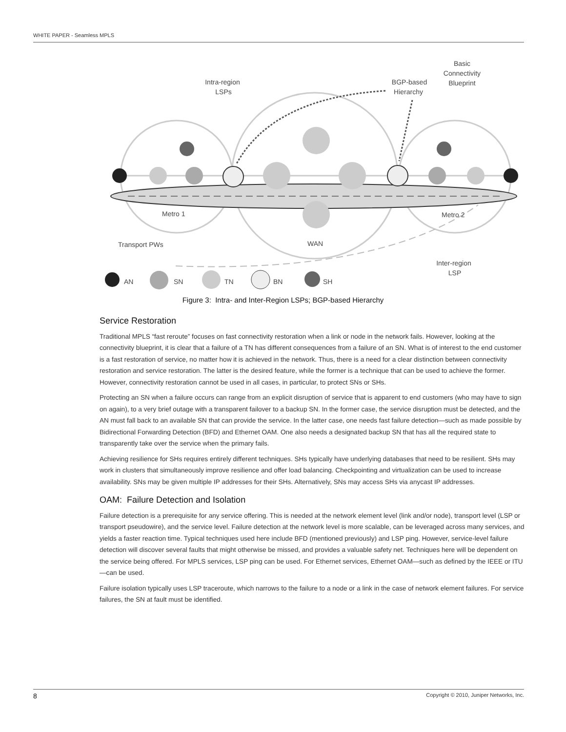WHITE PAPER - Seamless MPLS
Intra-region
LSPs
BGP-based
Hierarchy
Basic
Connectivity
Blueprint
Metro 1
Metro 2
Transport PWs
WAN
Inter-region
LSP
AN
SN
TN
BN
SH
Figure 3: Intra- and Inter-Region LSPs; BGP-based Hierarchy
Service Restoration
Traditional MPLS “fast reroute” focuses on fast connectivity restoration when a link or node in the network fails. However, looking at the connectivity blueprint, it is clear that a failure of a TN has different consequences from a failure of an SN. What is of interest to the end customer is a fast restoration of service, no matter how it is achieved in the network. Thus, there is a need for a clear distinction between connectivity restoration and service restoration. The latter is the desired feature, while the former is a technique that can be used to achieve the former. However, connectivity restoration cannot be used in all cases, in particular, to protect SNs or SHs.
Protecting an SN when a failure occurs can range from an explicit disruption of service that is apparent to end customers (who may have to sign on again), to a very brief outage with a transparent failover to a backup SN. In the former case, the service disruption must be detected, and the AN must fall back to an available SN that can provide the service. In the latter case, one needs fast failure detection—such as made possible by Bidirectional Forwarding Detection (BFD) and Ethernet OAM. One also needs a designated backup SN that has all the required state to transparently take over the service when the primary fails.
Achieving resilience for SHs requires entirely different techniques. SHs typically have underlying databases that need to be resilient. SHs may work in clusters that simultaneously improve resilience and offer load balancing. Checkpointing and virtualization can be used to increase availability. SNs may be given multiple IP addresses for their SHs. Alternatively, SNs may access SHs via anycast IP addresses.
OAM: Failure Detection and Isolation
Failure detection is a prerequisite for any service offering. This is needed at the network element level (link and/or node), transport level (LSP or transport pseudowire), and the service level. Failure detection at the network level is more scalable, can be leveraged across many services, and yields a faster reaction time. Typical techniques used here include BFD (mentioned previously) and LSP ping. However, service-level failure detection will discover several faults that might otherwise be missed, and provides a valuable safety net. Techniques here will be dependent on the service being offered. For MPLS services, LSP ping can be used. For Ethernet services, Ethernet OAM—such as defined by the IEEE or ITU—can be used.
Failure isolation typically uses LSP traceroute, which narrows to the failure to a node or a link in the case of network element failures. For service failures, the SN at fault must be identified.
8 Copyright © 2010, Juniper Networks, Inc.